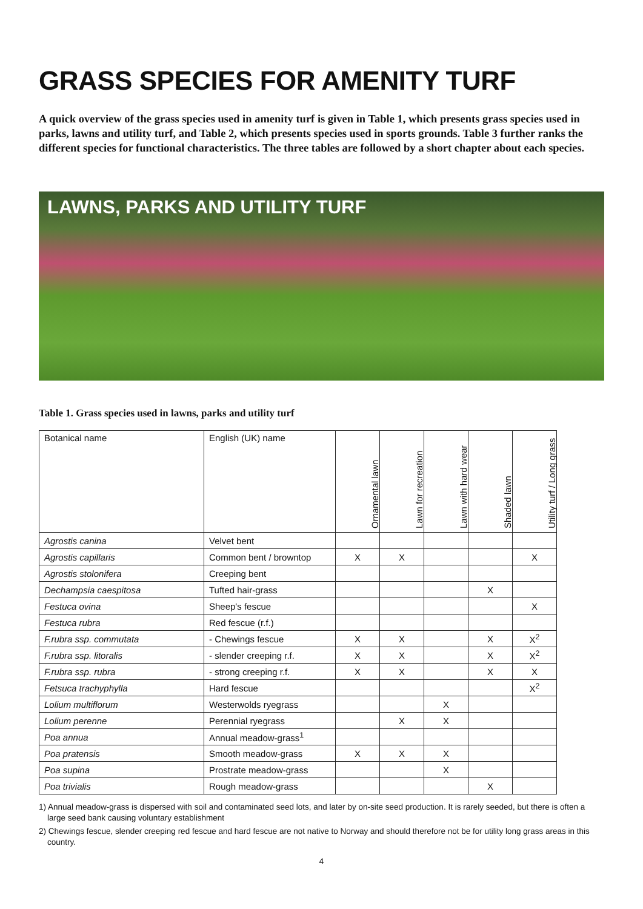GRASS SPECIES FOR AMENITY TURF
A quick overview of the grass species used in amenity turf is given in Table 1, which presents grass species used in parks, lawns and utility turf, and Table 2, which presents species used in sports grounds. Table 3 further ranks the different species for functional characteristics. The three tables are followed by a short chapter about each species.
LAWNS, PARKS AND UTILITY TURF
Table 1. Grass species used in lawns, parks and utility turf
| Botanical name | English (UK) name | Ornamental lawn | Lawn for recreation | Lawn with hard wear | Shaded lawn | Utility turf / Long grass |
| --- | --- | --- | --- | --- | --- | --- |
| Agrostis canina | Velvet bent | | | | | |
| Agrostis capillaris | Common bent / browntop | X | X | | | X |
| Agrostis stolonifera | Creeping bent | | | | | |
| Dechampsia caespitosa | Tufted hair-grass | | | | X | |
| Festuca ovina | Sheep's fescue | | | | | X |
| Festuca rubra | Red fescue (r.f.) | | | | | |
| F.rubra ssp. commutata | - Chewings fescue | X | X | | X | X<sup>2</sup> |
| F.rubra ssp. litoralis | - slender creeping r.f. | X | X | | X | X<sup>2</sup> |
| F.rubra ssp. rubra | - strong creeping r.f. | X | X | | X | X |
| Fetsuca trachyphylla | Hard fescue | | | | | X<sup>2</sup> |
| Lolium multiflorum | Westerwolds ryegrass | | | X | | |
| Lolium perenne | Perennial ryegrass | | X | X | | |
| Poa annua | Annual meadow-grass<sup>1</sup> | | | | | |
| Poa pratensis | Smooth meadow-grass | X | X | X | | |
| Poa supina | Prostrate meadow-grass | | | X | | |
| Poa trivialis | Rough meadow-grass | | | | X | |
1) Annual meadow-grass is dispersed with soil and contaminated seed lots, and later by on-site seed production. It is rarely seeded, but there is often a large seed bank causing voluntary establishment
2) Chewings fescue, slender creeping red fescue and hard fescue are not native to Norway and should therefore not be for utility long grass areas in this country.
4